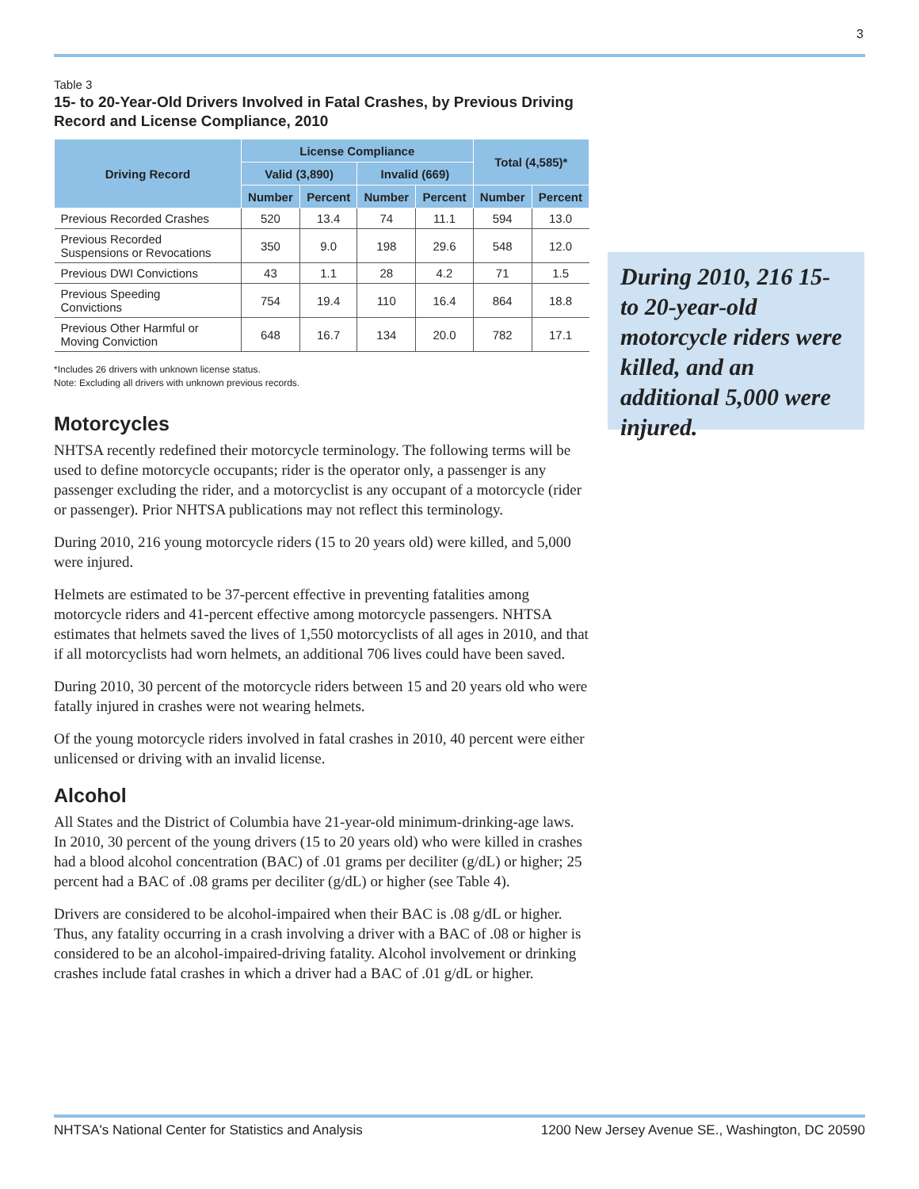3
Table 3
15- to 20-Year-Old Drivers Involved in Fatal Crashes, by Previous Driving Record and License Compliance, 2010
| Driving Record | License Compliance | | | | Total (4,585)* | |
| --- | --- | --- | --- | --- | --- | --- |
| | Valid (3,890) | | Invalid (669) | | | |
| | Number | Percent | Number | Percent | Number | Percent |
| Previous Recorded Crashes | 520 | 13.4 | 74 | 11.1 | 594 | 13.0 |
| Previous Recorded Suspensions or Revocations | 350 | 9.0 | 198 | 29.6 | 548 | 12.0 |
| Previous DWI Convictions | 43 | 1.1 | 28 | 4.2 | 71 | 1.5 |
| Previous Speeding Convictions | 754 | 19.4 | 110 | 16.4 | 864 | 18.8 |
| Previous Other Harmful or Moving Conviction | 648 | 16.7 | 134 | 20.0 | 782 | 17.1 |
*Includes 26 drivers with unknown license status.
Note: Excluding all drivers with unknown previous records.
Motorcycles
NHTSA recently redefined their motorcycle terminology. The following terms will be used to define motorcycle occupants; rider is the operator only, a passenger is any passenger excluding the rider, and a motorcyclist is any occupant of a motorcycle (rider or passenger). Prior NHTSA publications may not reflect this terminology.
During 2010, 216 young motorcycle riders (15 to 20 years old) were killed, and 5,000 were injured.
Helmets are estimated to be 37-percent effective in preventing fatalities among motorcycle riders and 41-percent effective among motorcycle passengers. NHTSA estimates that helmets saved the lives of 1,550 motorcyclists of all ages in 2010, and that if all motorcyclists had worn helmets, an additional 706 lives could have been saved.
During 2010, 30 percent of the motorcycle riders between 15 and 20 years old who were fatally injured in crashes were not wearing helmets.
Of the young motorcycle riders involved in fatal crashes in 2010, 40 percent were either unlicensed or driving with an invalid license.
Alcohol
All States and the District of Columbia have 21-year-old minimum-drinking-age laws. In 2010, 30 percent of the young drivers (15 to 20 years old) who were killed in crashes had a blood alcohol concentration (BAC) of .01 grams per deciliter (g/dL) or higher; 25 percent had a BAC of .08 grams per deciliter (g/dL) or higher (see Table 4).
Drivers are considered to be alcohol-impaired when their BAC is .08 g/dL or higher. Thus, any fatality occurring in a crash involving a driver with a BAC of .08 or higher is considered to be an alcohol-impaired-driving fatality. Alcohol involvement or drinking crashes include fatal crashes in which a driver had a BAC of .01 g/dL or higher.
During 2010, 216 15- to 20-year-old motorcycle riders were killed, and an additional 5,000 were injured.
NHTSA's National Center for Statistics and Analysis 1200 New Jersey Avenue SE., Washington, DC 20590